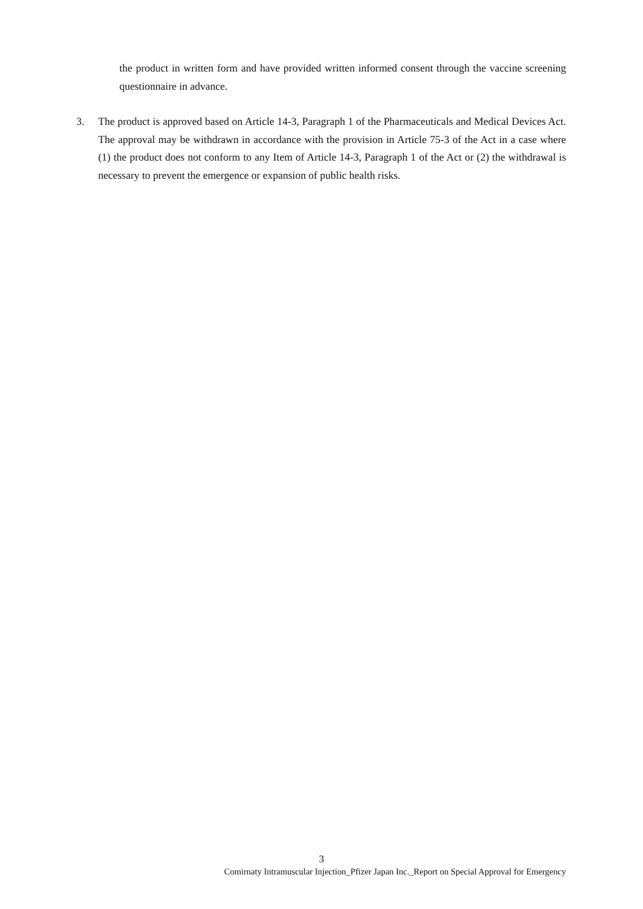the product in written form and have provided written informed consent through the vaccine screening questionnaire in advance.
3. The product is approved based on Article 14-3, Paragraph 1 of the Pharmaceuticals and Medical Devices Act. The approval may be withdrawn in accordance with the provision in Article 75-3 of the Act in a case where (1) the product does not conform to any Item of Article 14-3, Paragraph 1 of the Act or (2) the withdrawal is necessary to prevent the emergence or expansion of public health risks.
3
Comirnaty Intramuscular Injection_Pfizer Japan Inc._Report on Special Approval for Emergency